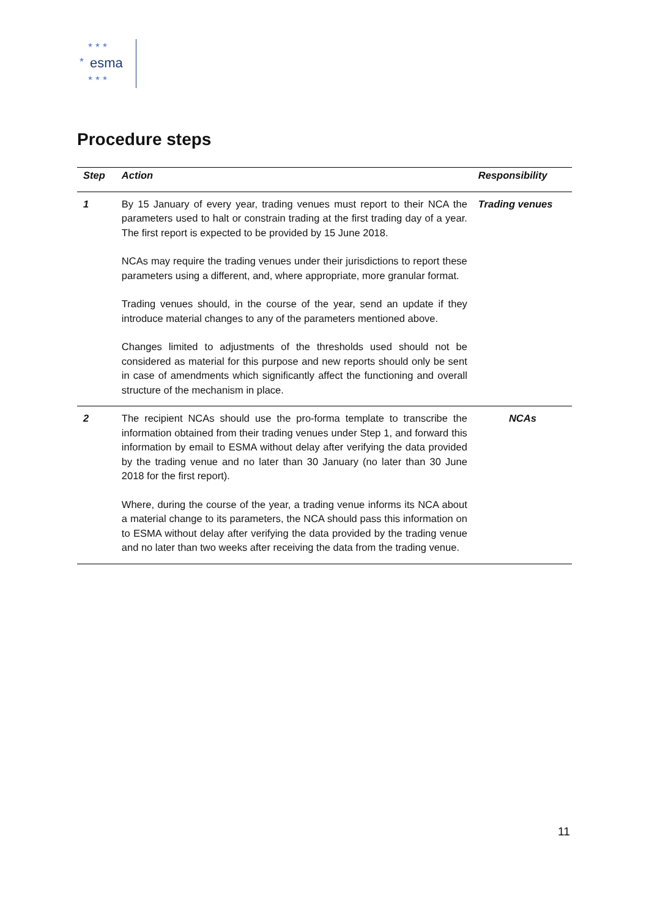★ ★ ★
★
★ ★ ★
esma
Procedure steps
| Step | Action | Responsibility |
| --- | --- | --- |
| 1 | By 15 January of every year, trading venues must report to their NCA the parameters used to halt or constrain trading at the first trading day of a year. The first report is expected to be provided by 15 June 2018. NCAs may require the trading venues under their jurisdictions to report these parameters using a different, and, where appropriate, more granular format. Trading venues should, in the course of the year, send an update if they introduce material changes to any of the parameters mentioned above. Changes limited to adjustments of the thresholds used should not be considered as material for this purpose and new reports should only be sent in case of amendments which significantly affect the functioning and overall structure of the mechanism in place. | Trading venues |
| 2 | The recipient NCAs should use the pro-forma template to transcribe the information obtained from their trading venues under Step 1, and forward this information by email to ESMA without delay after verifying the data provided by the trading venue and no later than 30 January (no later than 30 June 2018 for the first report). Where, during the course of the year, a trading venue informs its NCA about a material change to its parameters, the NCA should pass this information on to ESMA without delay after verifying the data provided by the trading venue and no later than two weeks after receiving the data from the trading venue. | NCAs |
11